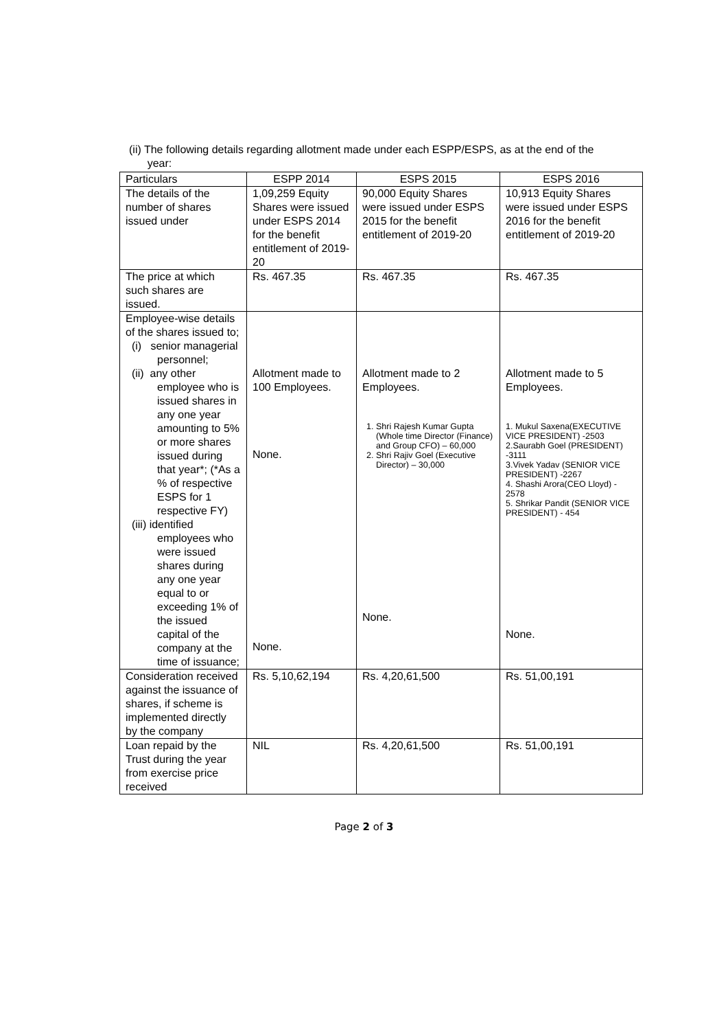(ii) The following details regarding allotment made under each ESPP/ESPS, as at the end of the
year:
| Particulars | ESPP 2014 | ESPS 2015 | ESPS 2016 |
| --- | --- | --- | --- |
| The details of the number of shares issued under | 1,09,259 Equity Shares were issued under ESPS 2014 for the benefit entitlement of 2019-20 | 90,000 Equity Shares were issued under ESPS 2015 for the benefit entitlement of 2019-20 | 10,913 Equity Shares were issued under ESPS 2016 for the benefit entitlement of 2019-20 |
| The price at which such shares are issued. | Rs. 467.35 | Rs. 467.35 | Rs. 467.35 |
| Employee-wise details of the shares issued to; (i) senior managerial personnel; (ii) any other employee who is issued shares in any one year amounting to 5% or more shares issued during that year*; (*As a % of respective ESPS for 1 respective FY) (iii) identified employees who were issued shares during any one year equal to or exceeding 1% of the issued capital of the company at the time of issuance; | Allotment made to 100 Employees. None. None. | Allotment made to 2 Employees. 1. Shri Rajesh Kumar Gupta (Whole time Director (Finance) and Group CFO) – 60,000 2. Shri Rajiv Goel (Executive Director) – 30,000 None. | Allotment made to 5 Employees. 1. Mukul Saxena(EXECUTIVE VICE PRESIDENT) -2503 2.Saurabh Goel (PRESIDENT) -3111 3.Vivek Yadav (SENIOR VICE PRESIDENT) -2267 4. Shashi Arora(CEO Lloyd) - 2578 5. Shrikar Pandit (SENIOR VICE PRESIDENT) - 454 None. |
| Consideration received against the issuance of shares, if scheme is implemented directly by the company | Rs. 5,10,62,194 | Rs. 4,20,61,500 | Rs. 51,00,191 |
| Loan repaid by the Trust during the year from exercise price received | NIL | Rs. 4,20,61,500 | Rs. 51,00,191 |
Page 2 of 3